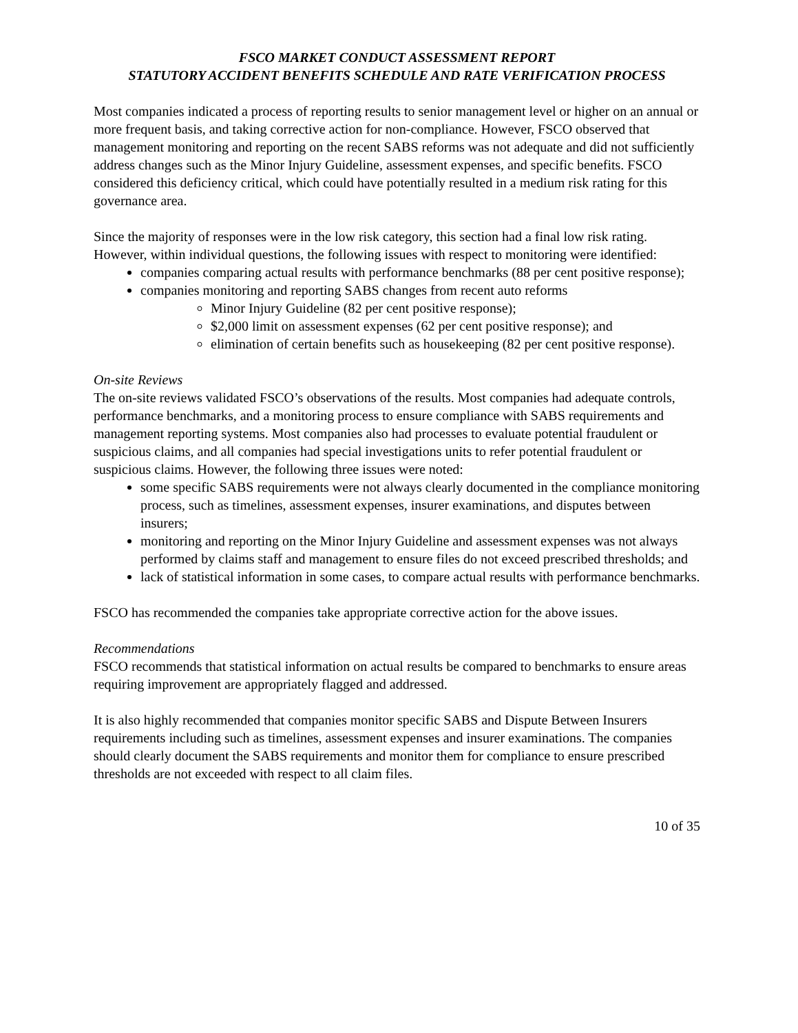FSCO MARKET CONDUCT ASSESSMENT REPORT
STATUTORY ACCIDENT BENEFITS SCHEDULE AND RATE VERIFICATION PROCESS
Most companies indicated a process of reporting results to senior management level or higher on an annual or more frequent basis, and taking corrective action for non-compliance. However, FSCO observed that management monitoring and reporting on the recent SABS reforms was not adequate and did not sufficiently address changes such as the Minor Injury Guideline, assessment expenses, and specific benefits. FSCO considered this deficiency critical, which could have potentially resulted in a medium risk rating for this governance area.
Since the majority of responses were in the low risk category, this section had a final low risk rating. However, within individual questions, the following issues with respect to monitoring were identified:
companies comparing actual results with performance benchmarks (88 per cent positive response);
companies monitoring and reporting SABS changes from recent auto reforms
Minor Injury Guideline (82 per cent positive response);
$2,000 limit on assessment expenses (62 per cent positive response); and
elimination of certain benefits such as housekeeping (82 per cent positive response).
On-site Reviews
The on-site reviews validated FSCO’s observations of the results. Most companies had adequate controls, performance benchmarks, and a monitoring process to ensure compliance with SABS requirements and management reporting systems. Most companies also had processes to evaluate potential fraudulent or suspicious claims, and all companies had special investigations units to refer potential fraudulent or suspicious claims. However, the following three issues were noted:
some specific SABS requirements were not always clearly documented in the compliance monitoring process, such as timelines, assessment expenses, insurer examinations, and disputes between insurers;
monitoring and reporting on the Minor Injury Guideline and assessment expenses was not always performed by claims staff and management to ensure files do not exceed prescribed thresholds; and
lack of statistical information in some cases, to compare actual results with performance benchmarks.
FSCO has recommended the companies take appropriate corrective action for the above issues.
Recommendations
FSCO recommends that statistical information on actual results be compared to benchmarks to ensure areas requiring improvement are appropriately flagged and addressed.
It is also highly recommended that companies monitor specific SABS and Dispute Between Insurers requirements including such as timelines, assessment expenses and insurer examinations. The companies should clearly document the SABS requirements and monitor them for compliance to ensure prescribed thresholds are not exceeded with respect to all claim files.
10 of 35